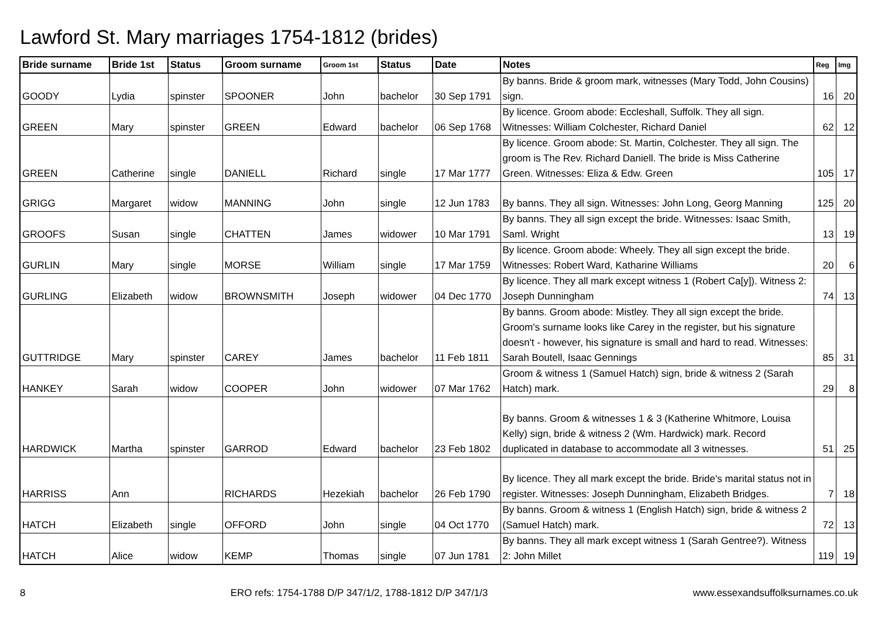Lawford St. Mary marriages 1754-1812 (brides)
| Bride surname | Bride 1st | Status | Groom surname | Groom 1st | Status | Date | Notes | Reg | Img |
| --- | --- | --- | --- | --- | --- | --- | --- | --- | --- |
| GOODY | Lydia | spinster | SPOONER | John | bachelor | 30 Sep 1791 | By banns. Bride & groom mark, witnesses (Mary Todd, John Cousins) sign. | 16 | 20 |
| GREEN | Mary | spinster | GREEN | Edward | bachelor | 06 Sep 1768 | By licence. Groom abode: Eccleshall, Suffolk. They all sign. Witnesses: William Colchester, Richard Daniel | 62 | 12 |
| GREEN | Catherine | single | DANIELL | Richard | single | 17 Mar 1777 | By licence. Groom abode: St. Martin, Colchester. They all sign. The groom is The Rev. Richard Daniell. The bride is Miss Catherine Green. Witnesses: Eliza & Edw. Green | 105 | 17 |
| GRIGG | Margaret | widow | MANNING | John | single | 12 Jun 1783 | By banns. They all sign. Witnesses: John Long, Georg Manning | 125 | 20 |
| GROOFS | Susan | single | CHATTEN | James | widower | 10 Mar 1791 | By banns. They all sign except the bride. Witnesses: Isaac Smith, Saml. Wright | 13 | 19 |
| GURLIN | Mary | single | MORSE | William | single | 17 Mar 1759 | By licence. Groom abode: Wheely. They all sign except the bride. Witnesses: Robert Ward, Katharine Williams | 20 | 6 |
| GURLING | Elizabeth | widow | BROWNSMITH | Joseph | widower | 04 Dec 1770 | By licence. They all mark except witness 1 (Robert Ca[y]). Witness 2: Joseph Dunningham | 74 | 13 |
| GUTTRIDGE | Mary | spinster | CAREY | James | bachelor | 11 Feb 1811 | By banns. Groom abode: Mistley. They all sign except the bride. Groom's surname looks like Carey in the register, but his signature doesn't - however, his signature is small and hard to read. Witnesses: Sarah Boutell, Isaac Gennings | 85 | 31 |
| HANKEY | Sarah | widow | COOPER | John | widower | 07 Mar 1762 | Groom & witness 1 (Samuel Hatch) sign, bride & witness 2 (Sarah Hatch) mark. | 29 | 8 |
| HARDWICK | Martha | spinster | GARROD | Edward | bachelor | 23 Feb 1802 | By banns. Groom & witnesses 1 & 3 (Katherine Whitmore, Louisa Kelly) sign, bride & witness 2 (Wm. Hardwick) mark. Record duplicated in database to accommodate all 3 witnesses. | 51 | 25 |
| HARRISS | Ann | | RICHARDS | Hezekiah | bachelor | 26 Feb 1790 | By licence. They all mark except the bride. Bride's marital status not in register. Witnesses: Joseph Dunningham, Elizabeth Bridges. | 7 | 18 |
| HATCH | Elizabeth | single | OFFORD | John | single | 04 Oct 1770 | By banns. Groom & witness 1 (English Hatch) sign, bride & witness 2 (Samuel Hatch) mark. | 72 | 13 |
| HATCH | Alice | widow | KEMP | Thomas | single | 07 Jun 1781 | By banns. They all mark except witness 1 (Sarah Gentree?). Witness 2: John Millet | 119 | 19 |
8 ERO refs: 1754-1788 D/P 347/1/2, 1788-1812 D/P 347/1/3 www.essexandsuffolksurnames.co.uk